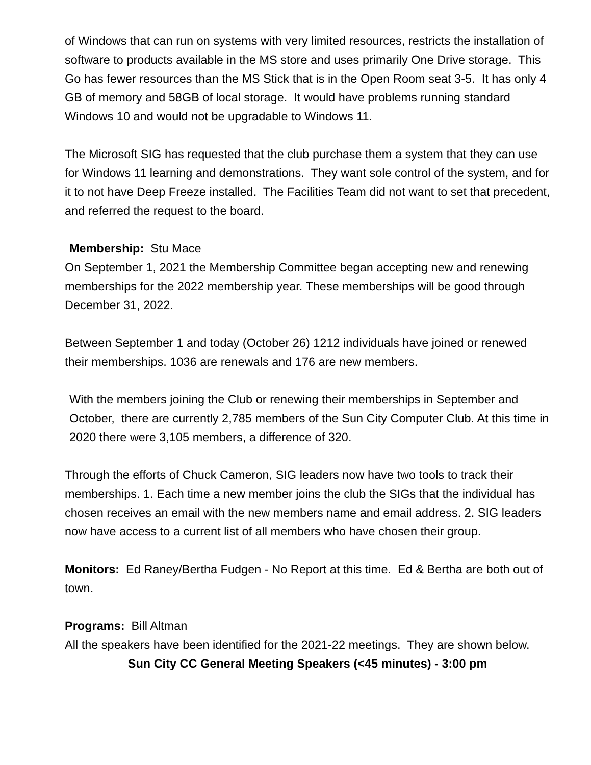of Windows that can run on systems with very limited resources, restricts the installation of software to products available in the MS store and uses primarily One Drive storage. This Go has fewer resources than the MS Stick that is in the Open Room seat 3-5. It has only 4 GB of memory and 58GB of local storage. It would have problems running standard Windows 10 and would not be upgradable to Windows 11.
The Microsoft SIG has requested that the club purchase them a system that they can use for Windows 11 learning and demonstrations. They want sole control of the system, and for it to not have Deep Freeze installed. The Facilities Team did not want to set that precedent, and referred the request to the board.
Membership: Stu Mace
On September 1, 2021 the Membership Committee began accepting new and renewing memberships for the 2022 membership year. These memberships will be good through December 31, 2022.
Between September 1 and today (October 26) 1212 individuals have joined or renewed their memberships. 1036 are renewals and 176 are new members.
With the members joining the Club or renewing their memberships in September and October, there are currently 2,785 members of the Sun City Computer Club. At this time in 2020 there were 3,105 members, a difference of 320.
Through the efforts of Chuck Cameron, SIG leaders now have two tools to track their memberships. 1. Each time a new member joins the club the SIGs that the individual has chosen receives an email with the new members name and email address. 2. SIG leaders now have access to a current list of all members who have chosen their group.
Monitors: Ed Raney/Bertha Fudgen - No Report at this time. Ed & Bertha are both out of town.
Programs: Bill Altman
All the speakers have been identified for the 2021-22 meetings. They are shown below.
Sun City CC General Meeting Speakers (<45 minutes) - 3:00 pm